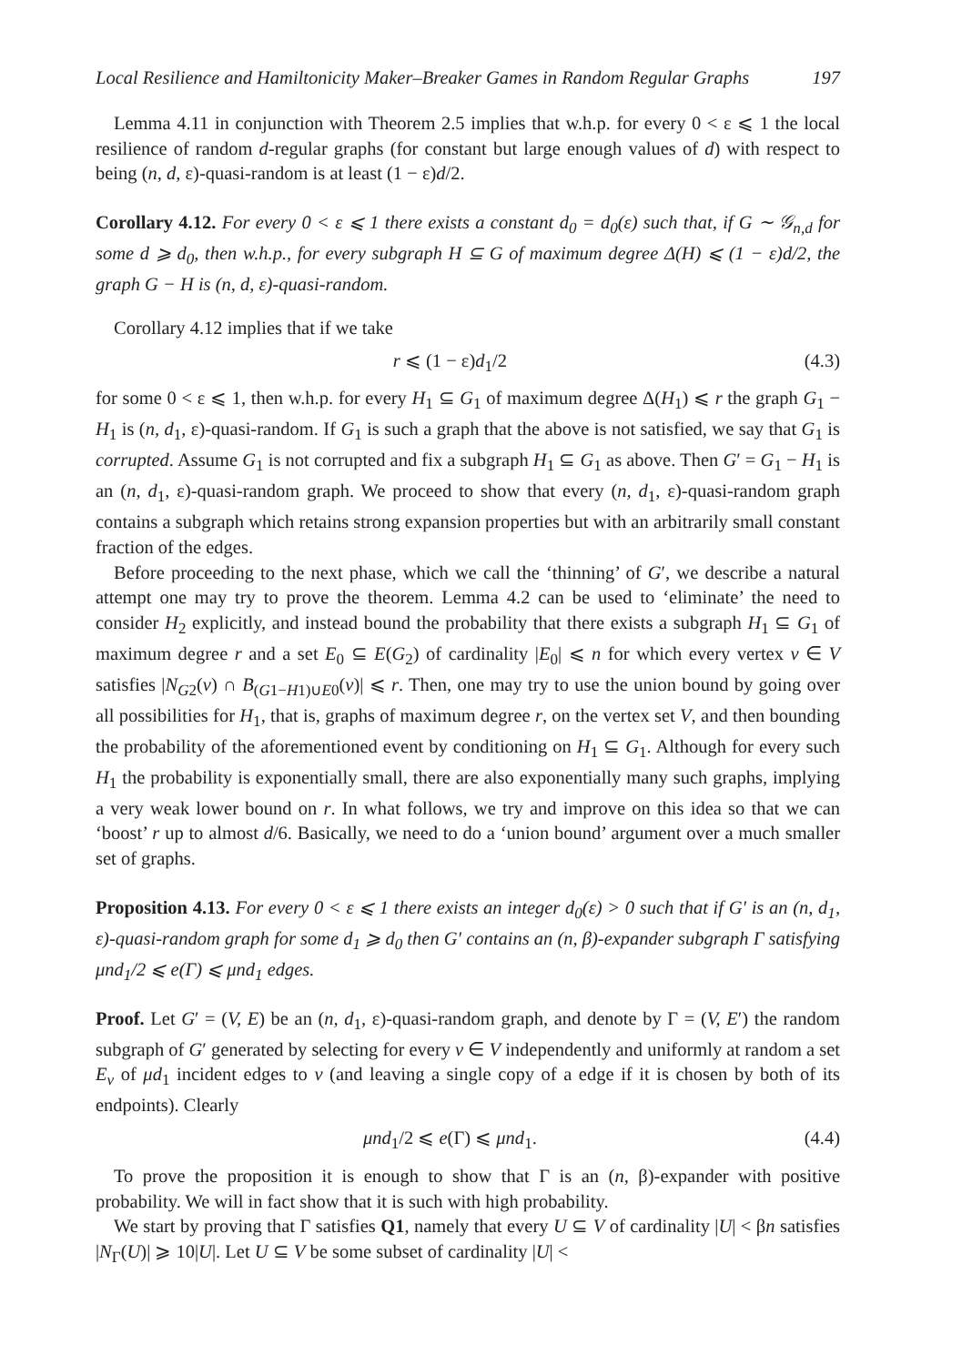Local Resilience and Hamiltonicity Maker–Breaker Games in Random Regular Graphs 197
Lemma 4.11 in conjunction with Theorem 2.5 implies that w.h.p. for every 0 < ε ⩽ 1 the local resilience of random d-regular graphs (for constant but large enough values of d) with respect to being (n, d, ε)-quasi-random is at least (1 − ε)d/2.
Corollary 4.12. For every 0 < ε ⩽ 1 there exists a constant d<sub>0</sub> = d<sub>0</sub>(ε) such that, if G ∼ 𝒢<sub>n,d</sub> for some d ⩾ d<sub>0</sub>, then w.h.p., for every subgraph H ⊆ G of maximum degree Δ(H) ⩽ (1 − ε)d/2, the graph G − H is (n, d, ε)-quasi-random.
Corollary 4.12 implies that if we take
r ⩽ (1 − ε)d<sub>1</sub>/2 (4.3)
for some 0 < ε ⩽ 1, then w.h.p. for every H<sub>1</sub> ⊆ G<sub>1</sub> of maximum degree Δ(H<sub>1</sub>) ⩽ r the graph G<sub>1</sub> − H<sub>1</sub> is (n, d<sub>1</sub>, ε)-quasi-random. If G<sub>1</sub> is such a graph that the above is not satisfied, we say that G<sub>1</sub> is corrupted. Assume G<sub>1</sub> is not corrupted and fix a subgraph H<sub>1</sub> ⊆ G<sub>1</sub> as above. Then G′ = G<sub>1</sub> − H<sub>1</sub> is an (n, d<sub>1</sub>, ε)-quasi-random graph. We proceed to show that every (n, d<sub>1</sub>, ε)-quasi-random graph contains a subgraph which retains strong expansion properties but with an arbitrarily small constant fraction of the edges.
Before proceeding to the next phase, which we call the ‘thinning’ of G′, we describe a natural attempt one may try to prove the theorem. Lemma 4.2 can be used to ‘eliminate’ the need to consider H<sub>2</sub> explicitly, and instead bound the probability that there exists a subgraph H<sub>1</sub> ⊆ G<sub>1</sub> of maximum degree r and a set E<sub>0</sub> ⊆ E(G<sub>2</sub>) of cardinality |E<sub>0</sub>| ⩽ n for which every vertex v ∈ V satisfies |N<sub>G2</sub>(v) ∩ B<sub>(G1−H1)∪E0</sub>(v)| ⩽ r. Then, one may try to use the union bound by going over all possibilities for H<sub>1</sub>, that is, graphs of maximum degree r, on the vertex set V, and then bounding the probability of the aforementioned event by conditioning on H<sub>1</sub> ⊆ G<sub>1</sub>. Although for every such H<sub>1</sub> the probability is exponentially small, there are also exponentially many such graphs, implying a very weak lower bound on r. In what follows, we try and improve on this idea so that we can ‘boost’ r up to almost d/6. Basically, we need to do a ‘union bound’ argument over a much smaller set of graphs.
Proposition 4.13. For every 0 < ε ⩽ 1 there exists an integer d<sub>0</sub>(ε) > 0 such that if G′ is an (n, d<sub>1</sub>, ε)-quasi-random graph for some d<sub>1</sub> ⩾ d<sub>0</sub> then G′ contains an (n, β)-expander subgraph Γ satisfying μnd<sub>1</sub>/2 ⩽ e(Γ) ⩽ μnd<sub>1</sub> edges.
Proof. Let G′ = (V, E) be an (n, d<sub>1</sub>, ε)-quasi-random graph, and denote by Γ = (V, E′) the random subgraph of G′ generated by selecting for every v ∈ V independently and uniformly at random a set E<sub>v</sub> of μd<sub>1</sub> incident edges to v (and leaving a single copy of a edge if it is chosen by both of its endpoints). Clearly
μnd<sub>1</sub>/2 ⩽ e(Γ) ⩽ μnd<sub>1</sub>. (4.4)
To prove the proposition it is enough to show that Γ is an (n, β)-expander with positive probability. We will in fact show that it is such with high probability.
We start by proving that Γ satisfies Q1, namely that every U ⊆ V of cardinality |U| < βn satisfies |N<sub>Γ</sub>(U)| ⩾ 10|U|. Let U ⊆ V be some subset of cardinality |U| <